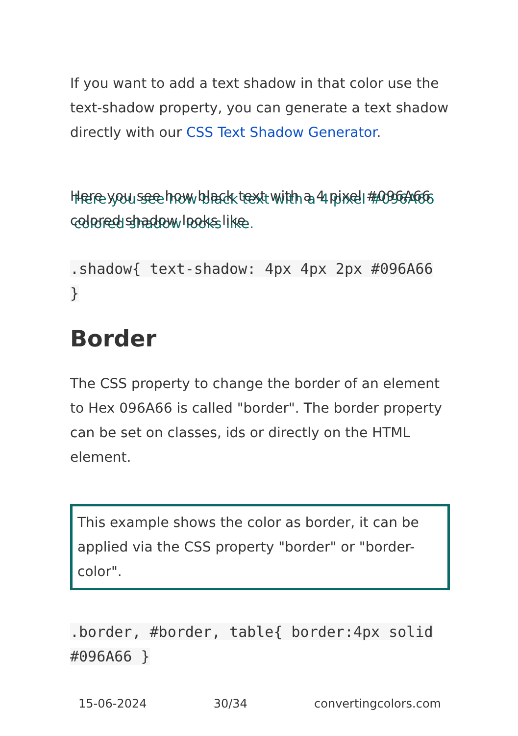If you want to add a text shadow in that color use the text-shadow property, you can generate a text shadow directly with our CSS Text Shadow Generator.
Here you see how black text with a 4 pixel #096A66 colored shadow looks like.
.shadow{ text-shadow: 4px 4px 2px #096A66 }
Border
The CSS property to change the border of an element to Hex 096A66 is called "border". The border property can be set on classes, ids or directly on the HTML element.
This example shows the color as border, it can be applied via the CSS property "border" or "border-color".
.border, #border, table{ border:4px solid #096A66 }
15-06-2024 30/34 convertingcolors.com